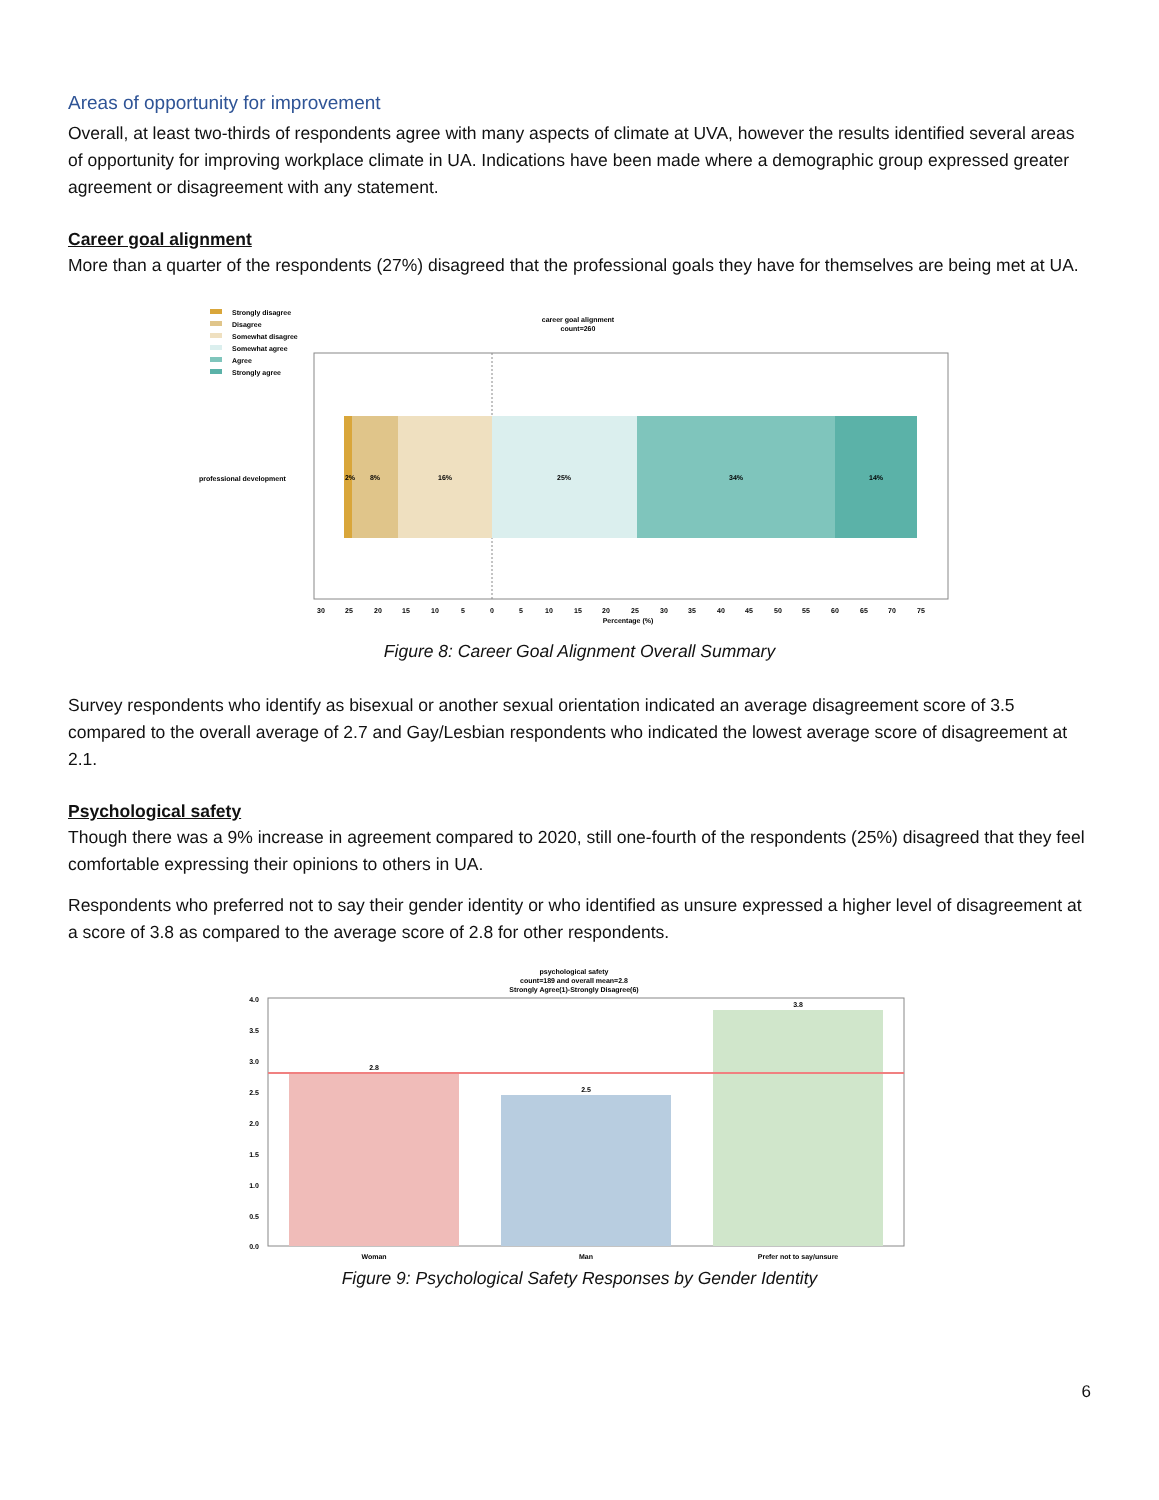Areas of opportunity for improvement
Overall, at least two-thirds of respondents agree with many aspects of climate at UVA, however the results identified several areas of opportunity for improving workplace climate in UA. Indications have been made where a demographic group expressed greater agreement or disagreement with any statement.
Career goal alignment
More than a quarter of the respondents (27%) disagreed that the professional goals they have for themselves are being met at UA.
Strongly disagree
Disagree
Somewhat disagree
Somewhat agree
Agree
Strongly agree
career goal alignment
count=260
professional development
2%
8%
16%
25%
34%
14%
30
25
20
15
10
5
0
5
10
15
20
25
30
35
40
45
50
55
60
65
70
75
Percentage (%)
Figure 8: Career Goal Alignment Overall Summary
Survey respondents who identify as bisexual or another sexual orientation indicated an average disagreement score of 3.5 compared to the overall average of 2.7 and Gay/Lesbian respondents who indicated the lowest average score of disagreement at 2.1.
Psychological safety
Though there was a 9% increase in agreement compared to 2020, still one-fourth of the respondents (25%) disagreed that they feel comfortable expressing their opinions to others in UA.
Respondents who preferred not to say their gender identity or who identified as unsure expressed a higher level of disagreement at a score of 3.8 as compared to the average score of 2.8 for other respondents.
psychological safety
count=189 and overall mean=2.8
Strongly Agree(1)-Strongly Disagree(6)
2.8
2.5
3.8
Woman
Man
Prefer not to say/unsure
4.0
3.5
3.0
2.5
2.0
1.5
1.0
0.5
0.0
Figure 9: Psychological Safety Responses by Gender Identity
6